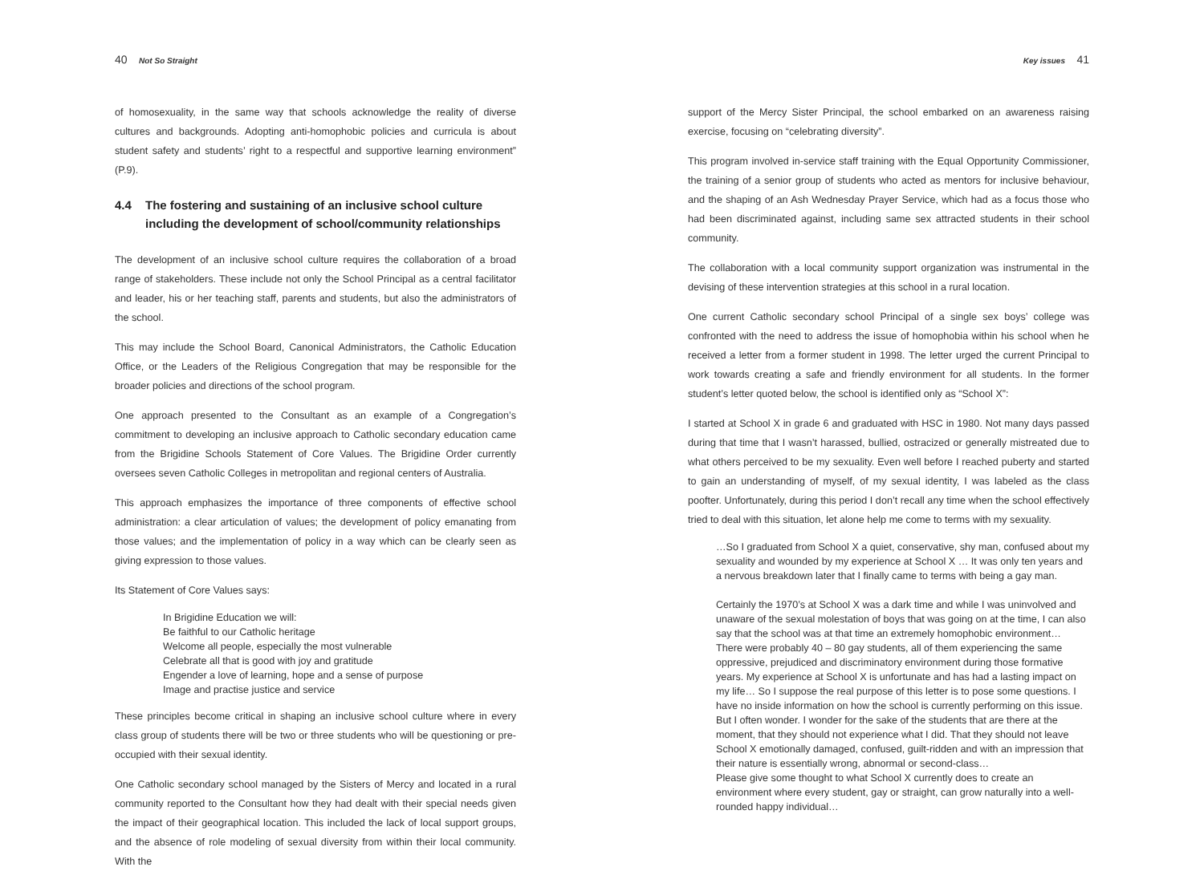40 Not So Straight
of homosexuality, in the same way that schools acknowledge the reality of diverse cultures and backgrounds. Adopting anti-homophobic policies and curricula is about student safety and students’ right to a respectful and supportive learning environment” (P.9).
4.4 The fostering and sustaining of an inclusive school culture including the development of school/community relationships
The development of an inclusive school culture requires the collaboration of a broad range of stakeholders. These include not only the School Principal as a central facilitator and leader, his or her teaching staff, parents and students, but also the administrators of the school.
This may include the School Board, Canonical Administrators, the Catholic Education Office, or the Leaders of the Religious Congregation that may be responsible for the broader policies and directions of the school program.
One approach presented to the Consultant as an example of a Congregation’s commitment to developing an inclusive approach to Catholic secondary education came from the Brigidine Schools Statement of Core Values. The Brigidine Order currently oversees seven Catholic Colleges in metropolitan and regional centers of Australia.
This approach emphasizes the importance of three components of effective school administration: a clear articulation of values; the development of policy emanating from those values; and the implementation of policy in a way which can be clearly seen as giving expression to those values.
Its Statement of Core Values says:
In Brigidine Education we will:
Be faithful to our Catholic heritage
Welcome all people, especially the most vulnerable
Celebrate all that is good with joy and gratitude
Engender a love of learning, hope and a sense of purpose
Image and practise justice and service
These principles become critical in shaping an inclusive school culture where in every class group of students there will be two or three students who will be questioning or pre-occupied with their sexual identity.
One Catholic secondary school managed by the Sisters of Mercy and located in a rural community reported to the Consultant how they had dealt with their special needs given the impact of their geographical location. This included the lack of local support groups, and the absence of role modeling of sexual diversity from within their local community. With the
Key issues 41
support of the Mercy Sister Principal, the school embarked on an awareness raising exercise, focusing on “celebrating diversity”.
This program involved in-service staff training with the Equal Opportunity Commissioner, the training of a senior group of students who acted as mentors for inclusive behaviour, and the shaping of an Ash Wednesday Prayer Service, which had as a focus those who had been discriminated against, including same sex attracted students in their school community.
The collaboration with a local community support organization was instrumental in the devising of these intervention strategies at this school in a rural location.
One current Catholic secondary school Principal of a single sex boys’ college was confronted with the need to address the issue of homophobia within his school when he received a letter from a former student in 1998. The letter urged the current Principal to work towards creating a safe and friendly environment for all students. In the former student’s letter quoted below, the school is identified only as “School X”:
I started at School X in grade 6 and graduated with HSC in 1980. Not many days passed during that time that I wasn’t harassed, bullied, ostracized or generally mistreated due to what others perceived to be my sexuality. Even well before I reached puberty and started to gain an understanding of myself, of my sexual identity, I was labeled as the class poofter. Unfortunately, during this period I don’t recall any time when the school effectively tried to deal with this situation, let alone help me come to terms with my sexuality.
…So I graduated from School X a quiet, conservative, shy man, confused about my sexuality and wounded by my experience at School X … It was only ten years and a nervous breakdown later that I finally came to terms with being a gay man.
Certainly the 1970’s at School X was a dark time and while I was uninvolved and unaware of the sexual molestation of boys that was going on at the time, I can also say that the school was at that time an extremely homophobic environment… There were probably 40 – 80 gay students, all of them experiencing the same oppressive, prejudiced and discriminatory environment during those formative years. My experience at School X is unfortunate and has had a lasting impact on my life… So I suppose the real purpose of this letter is to pose some questions. I have no inside information on how the school is currently performing on this issue. But I often wonder. I wonder for the sake of the students that are there at the moment, that they should not experience what I did. That they should not leave School X emotionally damaged, confused, guilt-ridden and with an impression that their nature is essentially wrong, abnormal or second-class…
Please give some thought to what School X currently does to create an environment where every student, gay or straight, can grow naturally into a well-rounded happy individual…